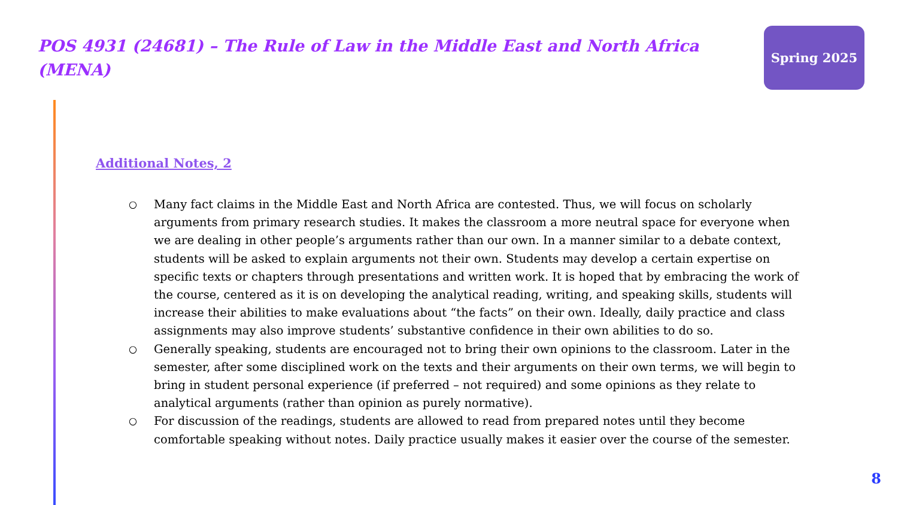POS 4931 (24681) – The Rule of Law in the Middle East and North Africa (MENA)
Spring 2025
Additional Notes, 2
○ Many fact claims in the Middle East and North Africa are contested. Thus, we will focus on scholarly arguments from primary research studies. It makes the classroom a more neutral space for everyone when we are dealing in other people’s arguments rather than our own. In a manner similar to a debate context, students will be asked to explain arguments not their own. Students may develop a certain expertise on specific texts or chapters through presentations and written work. It is hoped that by embracing the work of the course, centered as it is on developing the analytical reading, writing, and speaking skills, students will increase their abilities to make evaluations about “the facts” on their own. Ideally, daily practice and class assignments may also improve students’ substantive confidence in their own abilities to do so.
○ Generally speaking, students are encouraged not to bring their own opinions to the classroom. Later in the semester, after some disciplined work on the texts and their arguments on their own terms, we will begin to bring in student personal experience (if preferred – not required) and some opinions as they relate to analytical arguments (rather than opinion as purely normative).
○ For discussion of the readings, students are allowed to read from prepared notes until they become comfortable speaking without notes. Daily practice usually makes it easier over the course of the semester.
8